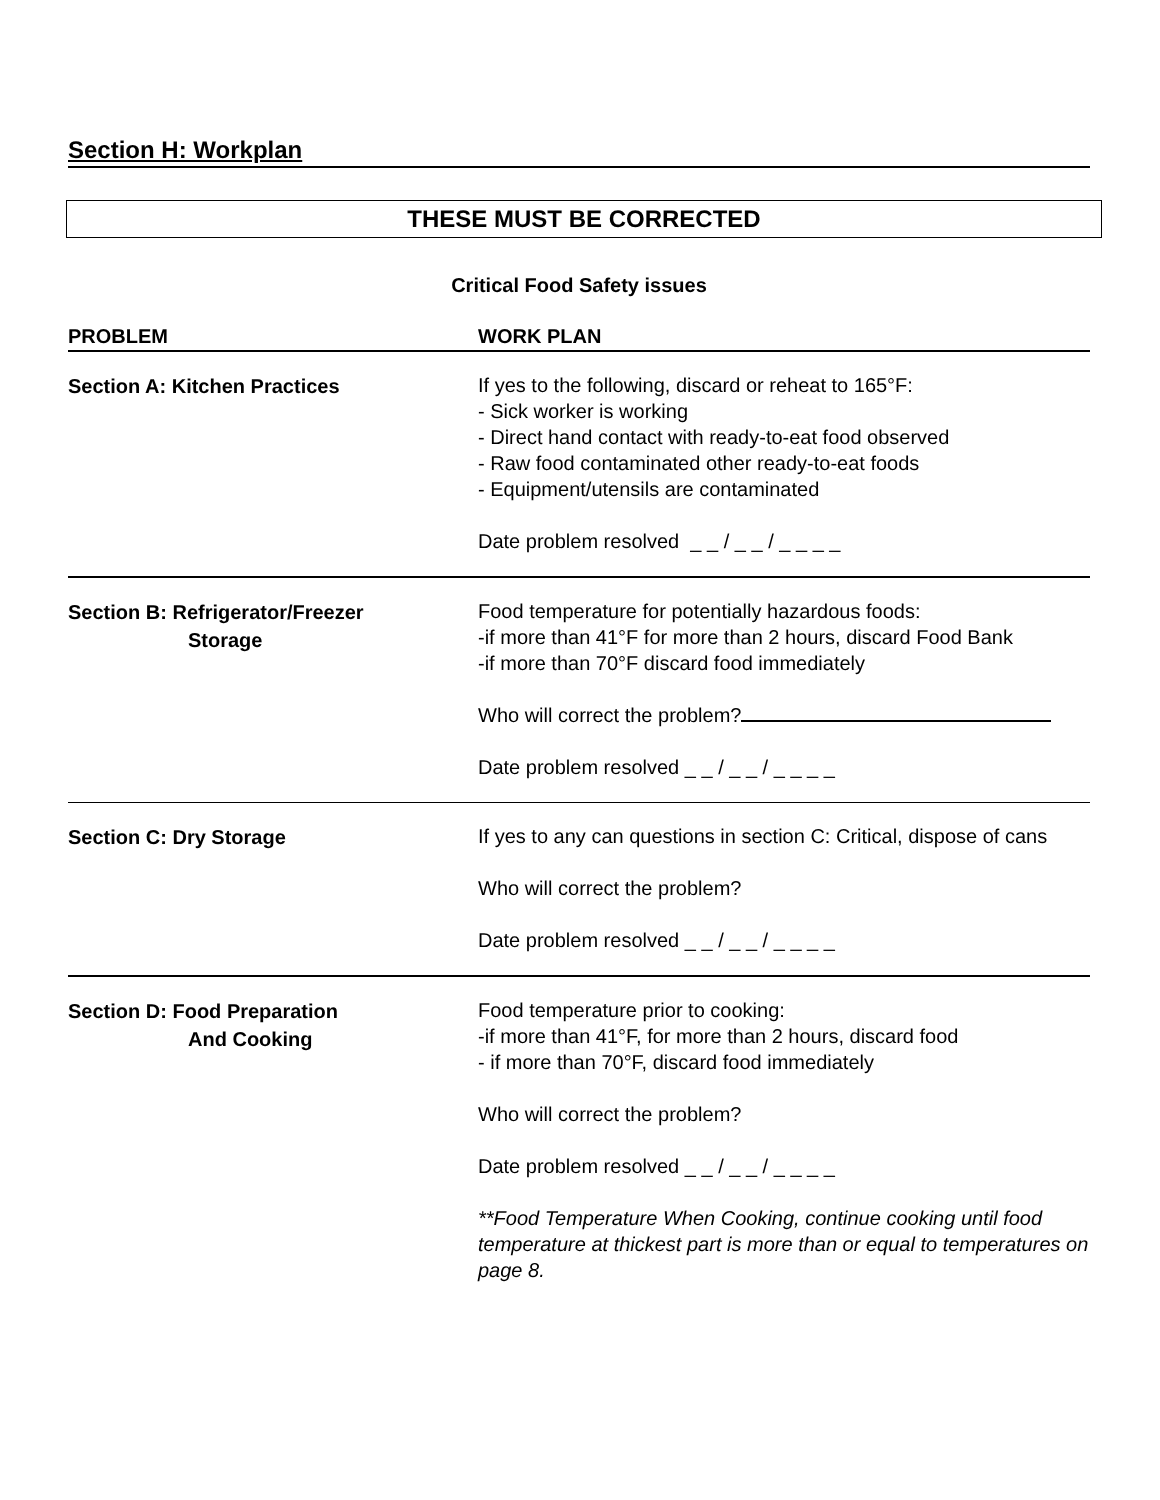Section H: Workplan
THESE MUST BE CORRECTED
Critical Food Safety issues
PROBLEM WORK PLAN
Section A: Kitchen Practices
If yes to the following, discard or reheat to 165°F:
- Sick worker is working
- Direct hand contact with ready-to-eat food observed
- Raw food contaminated other ready-to-eat foods
- Equipment/utensils are contaminated
Date problem resolved _ _ / _ _ / _ _ _ _
Section B: Refrigerator/Freezer
Storage
Food temperature for potentially hazardous foods:
-if more than 41°F for more than 2 hours, discard Food Bank
-if more than 70°F discard food immediately
Who will correct the problem?
Date problem resolved _ _ / _ _ / _ _ _ _
Section C: Dry Storage
If yes to any can questions in section C: Critical, dispose of cans
Who will correct the problem?
Date problem resolved _ _ / _ _ / _ _ _ _
Section D: Food Preparation
And Cooking
Food temperature prior to cooking:
-if more than 41°F, for more than 2 hours, discard food
- if more than 70°F, discard food immediately
Who will correct the problem?
Date problem resolved _ _ / _ _ / _ _ _ _
**Food Temperature When Cooking, continue cooking until food temperature at thickest part is more than or equal to temperatures on page 8.